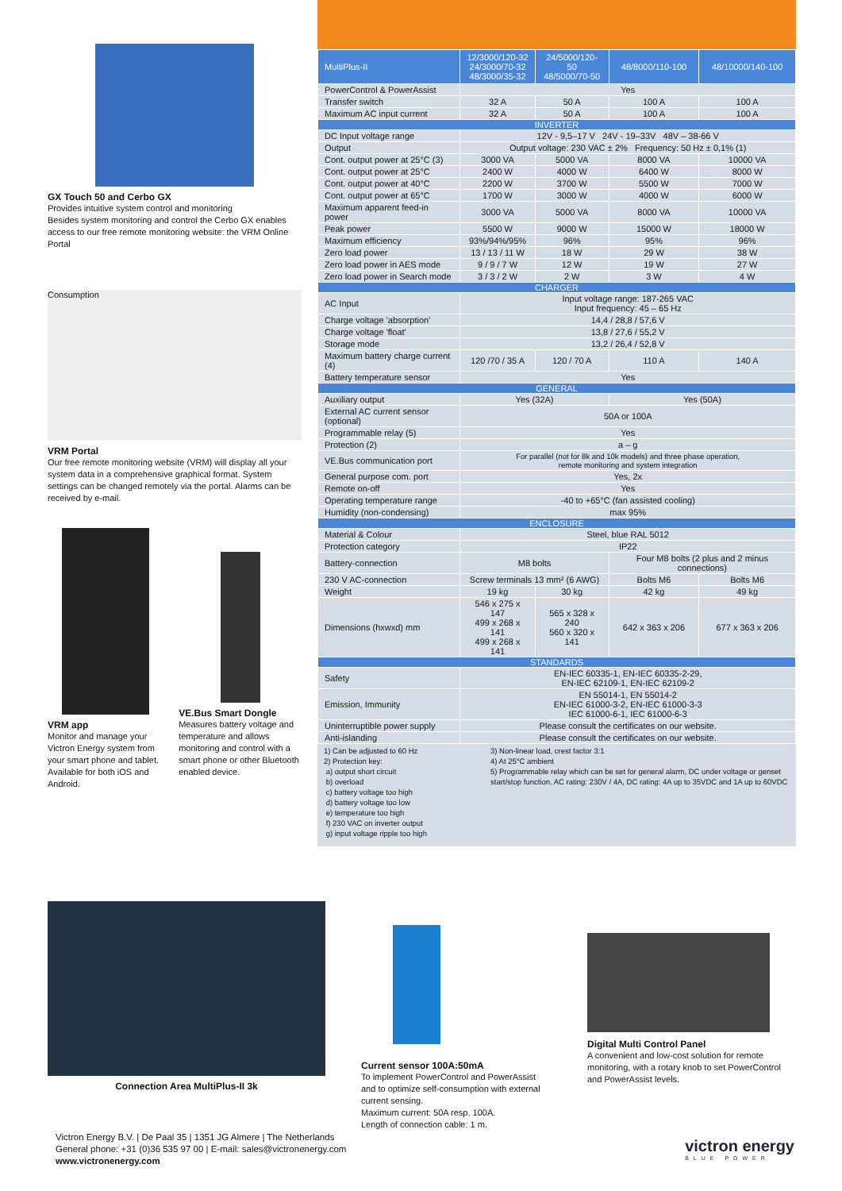GX Touch 50 and Cerbo GX
Provides intuitive system control and monitoring
Besides system monitoring and control the Cerbo GX enables access to our free remote monitoring website: the VRM Online Portal
Consumption
VRM Portal
Our free remote monitoring website (VRM) will display all your system data in a comprehensive graphical format. System settings can be changed remotely via the portal. Alarms can be received by e-mail.
VRM app
Monitor and manage your Victron Energy system from your smart phone and tablet. Available for both iOS and Android.
VE.Bus Smart Dongle
Measures battery voltage and temperature and allows monitoring and control with a smart phone or other Bluetooth enabled device.
| MultiPlus-II | 12/3000/120-32 24/3000/70-32 48/3000/35-32 | 24/5000/120-50 48/5000/70-50 | 48/8000/110-100 | 48/10000/140-100 |
| --- | --- | --- | --- | --- |
| PowerControl & PowerAssist | Yes | | | |
| Transfer switch | 32 A | 50 A | 100 A | 100 A |
| Maximum AC input current | 32 A | 50 A | 100 A | 100 A |
| INVERTER | | | | |
| DC Input voltage range | 12V - 9,5–17 V 24V - 19–33V 48V – 38-66 V | | | |
| Output | Output voltage: 230 VAC ± 2% Frequency: 50 Hz ± 0,1% (1) | | | |
| Cont. output power at 25°C (3) | 3000 VA | 5000 VA | 8000 VA | 10000 VA |
| Cont. output power at 25°C | 2400 W | 4000 W | 6400 W | 8000 W |
| Cont. output power at 40°C | 2200 W | 3700 W | 5500 W | 7000 W |
| Cont. output power at 65°C | 1700 W | 3000 W | 4000 W | 6000 W |
| Maximum apparent feed-in power | 3000 VA | 5000 VA | 8000 VA | 10000 VA |
| Peak power | 5500 W | 9000 W | 15000 W | 18000 W |
| Maximum efficiency | 93%/94%/95% | 96% | 95% | 96% |
| Zero load power | 13 / 13 / 11 W | 18 W | 29 W | 38 W |
| Zero load power in AES mode | 9 / 9 / 7 W | 12 W | 19 W | 27 W |
| Zero load power in Search mode | 3 / 3 / 2 W | 2 W | 3 W | 4 W |
| CHARGER | | | | |
| AC Input | Input voltage range: 187-265 VAC Input frequency: 45 – 65 Hz | | | |
| Charge voltage 'absorption' | 14,4 / 28,8 / 57,6 V | | | |
| Charge voltage 'float' | 13,8 / 27,6 / 55,2 V | | | |
| Storage mode | 13,2 / 26,4 / 52,8 V | | | |
| Maximum battery charge current (4) | 120 /70 / 35 A | 120 / 70 A | 110 A | 140 A |
| Battery temperature sensor | Yes | | | |
| GENERAL | | | | |
| Auxiliary output | Yes (32A) | | Yes (50A) | |
| External AC current sensor (optional) | 50A or 100A | | | |
| Programmable relay (5) | Yes | | | |
| Protection (2) | a – g | | | |
| VE.Bus communication port | For parallel (not for 8k and 10k models) and three phase operation, remote monitoring and system integration | | | |
| General purpose com. port | Yes, 2x | | | |
| Remote on-off | Yes | | | |
| Operating temperature range | -40 to +65°C (fan assisted cooling) | | | |
| Humidity (non-condensing) | max 95% | | | |
| ENCLOSURE | | | | |
| Material & Colour | Steel, blue RAL 5012 | | | |
| Protection category | IP22 | | | |
| Battery-connection | M8 bolts | | Four M8 bolts (2 plus and 2 minus connections) | |
| 230 V AC-connection | Screw terminals 13 mm² (6 AWG) | | Bolts M6 | Bolts M6 |
| Weight | 19 kg | 30 kg | 42 kg | 49 kg |
| Dimensions (hxwxd) mm | 546 x 275 x 147 499 x 268 x 141 499 x 268 x 141 | 565 x 328 x 240 560 x 320 x 141 | 642 x 363 x 206 | 677 x 363 x 206 |
| STANDARDS | | | | |
| Safety | EN-IEC 60335-1, EN-IEC 60335-2-29, EN-IEC 62109-1, EN-IEC 62109-2 | | | |
| Emission, Immunity | EN 55014-1, EN 55014-2 EN-IEC 61000-3-2, EN-IEC 61000-3-3 IEC 61000-6-1, IEC 61000-6-3 | | | |
| Uninterruptible power supply | Please consult the certificates on our website. | | | |
| Anti-islanding | Please consult the certificates on our website. | | | |
1) Can be adjusted to 60 Hz
2) Protection key:
a) output short circuit
b) overload
c) battery voltage too high
d) battery voltage too low
e) temperature too high
f) 230 VAC on inverter output
g) input voltage ripple too high
3) Non-linear load, crest factor 3:1
4) At 25°C ambient
5) Programmable relay which can be set for general alarm, DC under voltage or genset start/stop function. AC rating: 230V / 4A, DC rating: 4A up to 35VDC and 1A up to 60VDC
Connection Area MultiPlus-II 3k Current sensor 100A:50mA
To implement PowerControl and PowerAssist and to optimize self-consumption with external current sensing.
Maximum current: 50A resp. 100A.
Length of connection cable: 1 m.
Digital Multi Control Panel
A convenient and low-cost solution for remote monitoring, with a rotary knob to set PowerControl and PowerAssist levels.
Victron Energy B.V. | De Paal 35 | 1351 JG Almere | The Netherlands
General phone: +31 (0)36 535 97 00 | E-mail: sales@victronenergy.com
www.victronenergy.com
victron energy
BLUE POWER